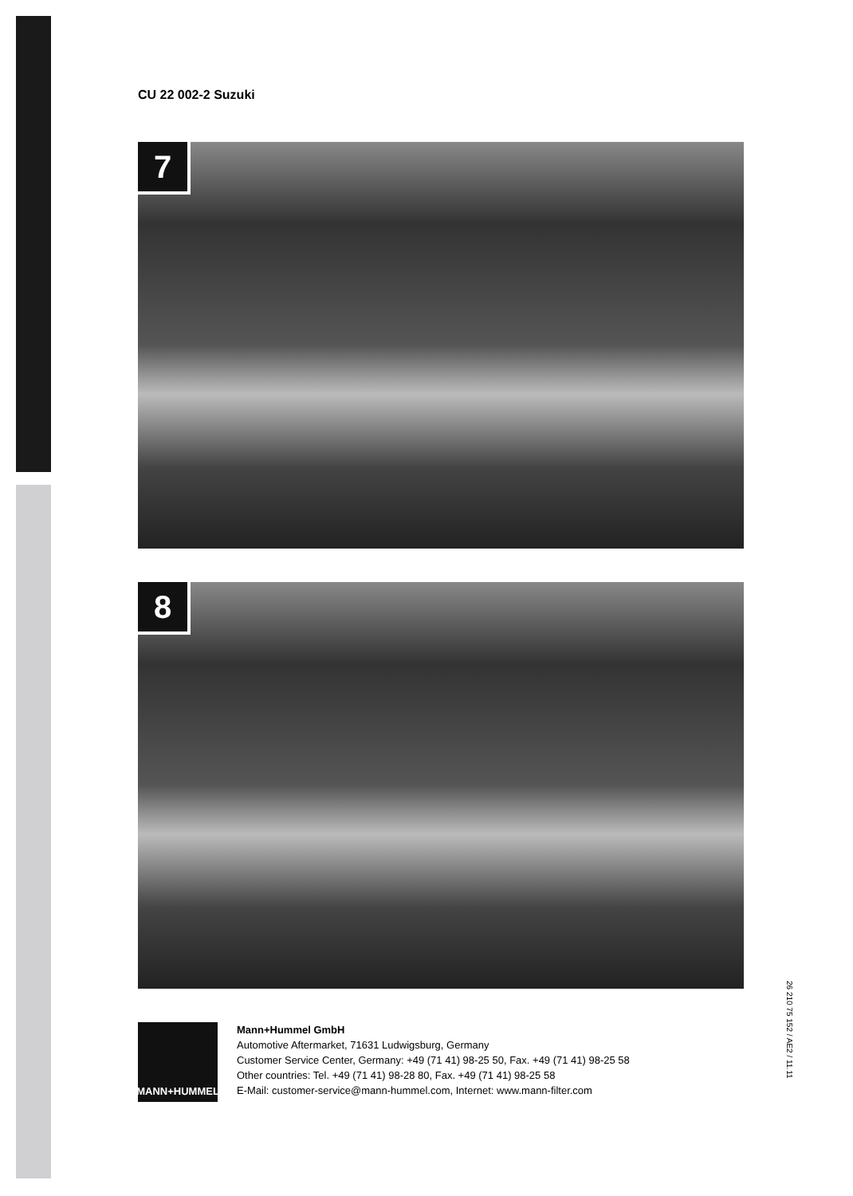CU 22 002-2 Suzuki
7
8
MANN+HUMMEL
Mann+Hummel GmbH
Automotive Aftermarket, 71631 Ludwigsburg, Germany
Customer Service Center, Germany: +49 (71 41) 98-25 50, Fax. +49 (71 41) 98-25 58
Other countries: Tel. +49 (71 41) 98-28 80, Fax. +49 (71 41) 98-25 58
E-Mail: customer-service@mann-hummel.com, Internet: www.mann-filter.com
26 210 75 152 / AE2 / 11.11